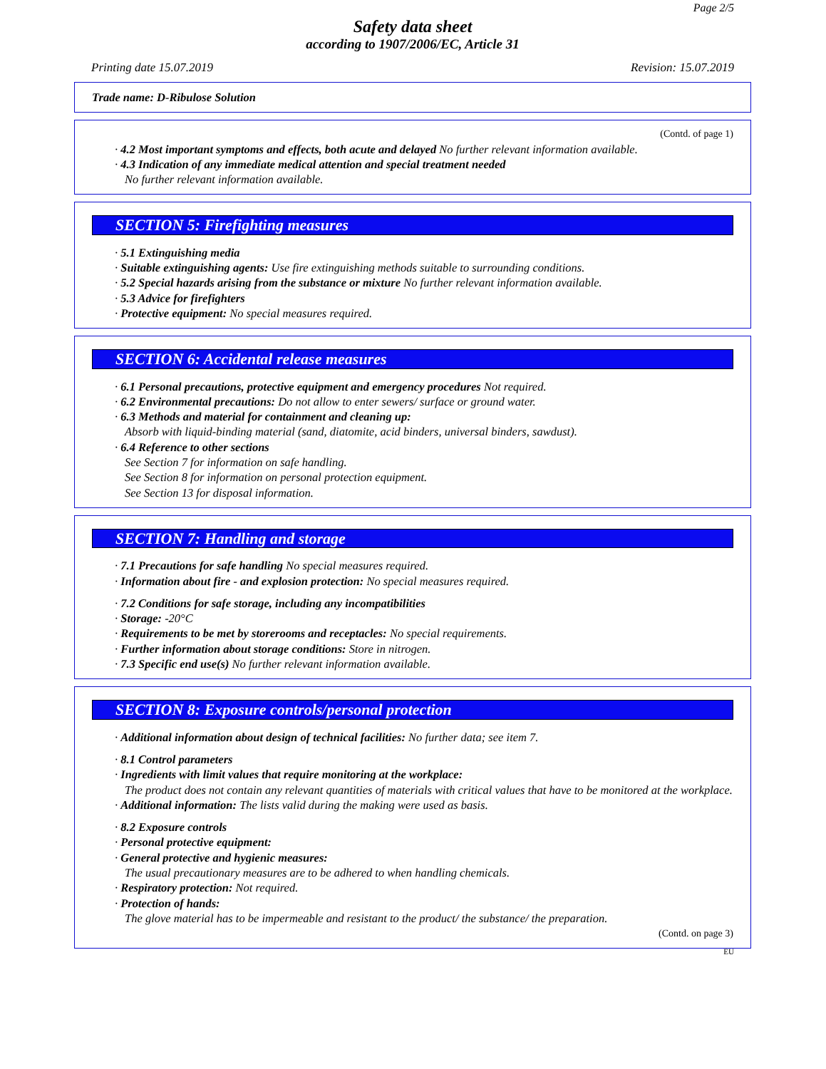Page 2/5
Safety data sheet
according to 1907/2006/EC, Article 31
Printing date 15.07.2019 Revision: 15.07.2019
Trade name: D-Ribulose Solution
(Contd. of page 1)
· 4.2 Most important symptoms and effects, both acute and delayed No further relevant information available.
· 4.3 Indication of any immediate medical attention and special treatment needed
No further relevant information available.
SECTION 5: Firefighting measures
· 5.1 Extinguishing media
· Suitable extinguishing agents: Use fire extinguishing methods suitable to surrounding conditions.
· 5.2 Special hazards arising from the substance or mixture No further relevant information available.
· 5.3 Advice for firefighters
· Protective equipment: No special measures required.
SECTION 6: Accidental release measures
· 6.1 Personal precautions, protective equipment and emergency procedures Not required.
· 6.2 Environmental precautions: Do not allow to enter sewers/ surface or ground water.
· 6.3 Methods and material for containment and cleaning up:
Absorb with liquid-binding material (sand, diatomite, acid binders, universal binders, sawdust).
· 6.4 Reference to other sections
See Section 7 for information on safe handling.
See Section 8 for information on personal protection equipment.
See Section 13 for disposal information.
SECTION 7: Handling and storage
· 7.1 Precautions for safe handling No special measures required.
· Information about fire - and explosion protection: No special measures required.
· 7.2 Conditions for safe storage, including any incompatibilities
· Storage: -20°C
· Requirements to be met by storerooms and receptacles: No special requirements.
· Further information about storage conditions: Store in nitrogen.
· 7.3 Specific end use(s) No further relevant information available.
SECTION 8: Exposure controls/personal protection
· Additional information about design of technical facilities: No further data; see item 7.
· 8.1 Control parameters
· Ingredients with limit values that require monitoring at the workplace:
The product does not contain any relevant quantities of materials with critical values that have to be monitored at the workplace.
· Additional information: The lists valid during the making were used as basis.
· 8.2 Exposure controls
· Personal protective equipment:
· General protective and hygienic measures:
The usual precautionary measures are to be adhered to when handling chemicals.
· Respiratory protection: Not required.
· Protection of hands:
The glove material has to be impermeable and resistant to the product/ the substance/ the preparation.
(Contd. on page 3)
EU